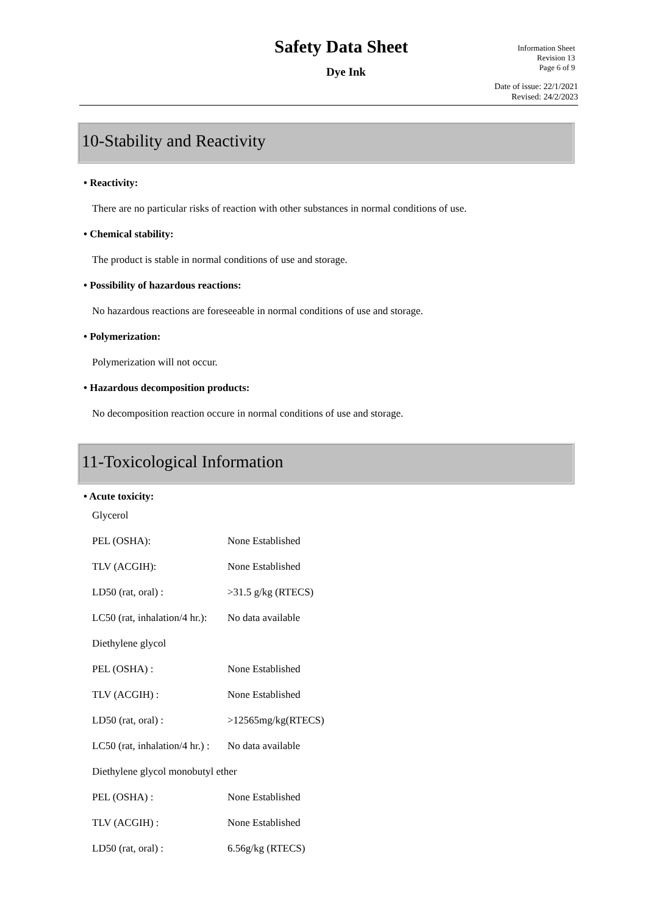Safety Data Sheet
Dye Ink
Information Sheet
Revision 13
Page 6 of 9
Date of issue: 22/1/2021
Revised: 24/2/2023
10-Stability and Reactivity
• Reactivity:
There are no particular risks of reaction with other substances in normal conditions of use.
• Chemical stability:
The product is stable in normal conditions of use and storage.
• Possibility of hazardous reactions:
No hazardous reactions are foreseeable in normal conditions of use and storage.
• Polymerization:
Polymerization will not occur.
• Hazardous decomposition products:
No decomposition reaction occure in normal conditions of use and storage.
11-Toxicological Information
• Acute toxicity:
Glycerol
PEL (OSHA): None Established
TLV (ACGIH): None Established
LD50 (rat, oral) : >31.5 g/kg (RTECS)
LC50 (rat, inhalation/4 hr.): No data available
Diethylene glycol
PEL (OSHA) : None Established
TLV (ACGIH) : None Established
LD50 (rat, oral) : >12565mg/kg(RTECS)
LC50 (rat, inhalation/4 hr.) : No data available
Diethylene glycol monobutyl ether
PEL (OSHA) : None Established
TLV (ACGIH) : None Established
LD50 (rat, oral) : 6.56g/kg (RTECS)